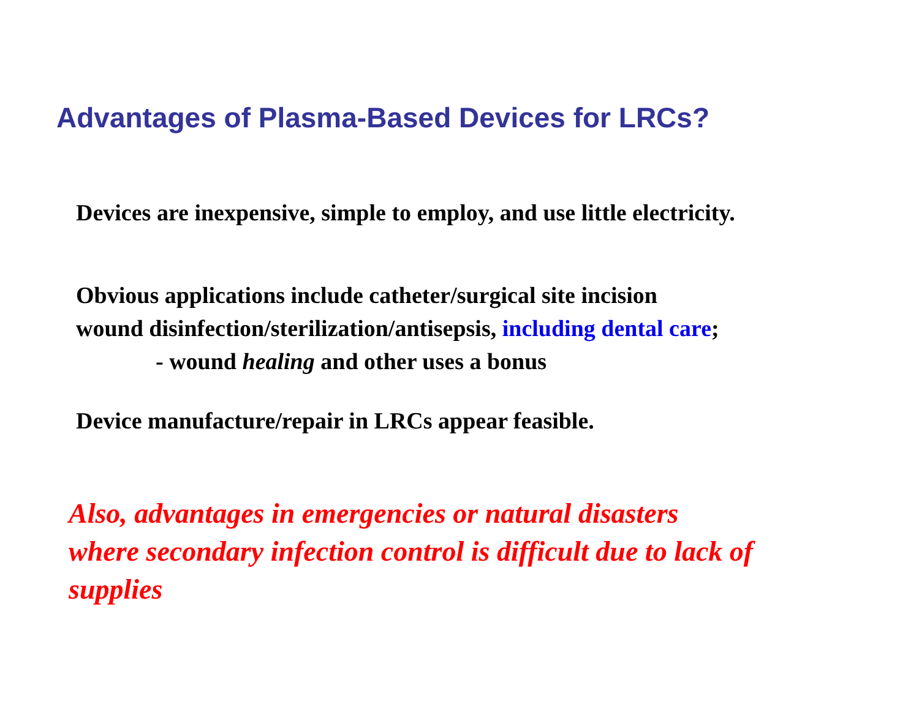Advantages of Plasma-Based Devices for LRCs?
Devices are inexpensive, simple to employ, and use little electricity.
Obvious applications include catheter/surgical site incision
wound disinfection/sterilization/antisepsis, including dental care;
- wound healing and other uses a bonus
Device manufacture/repair in LRCs appear feasible.
Also, advantages in emergencies or natural disasters
where secondary infection control is difficult due to lack of
supplies